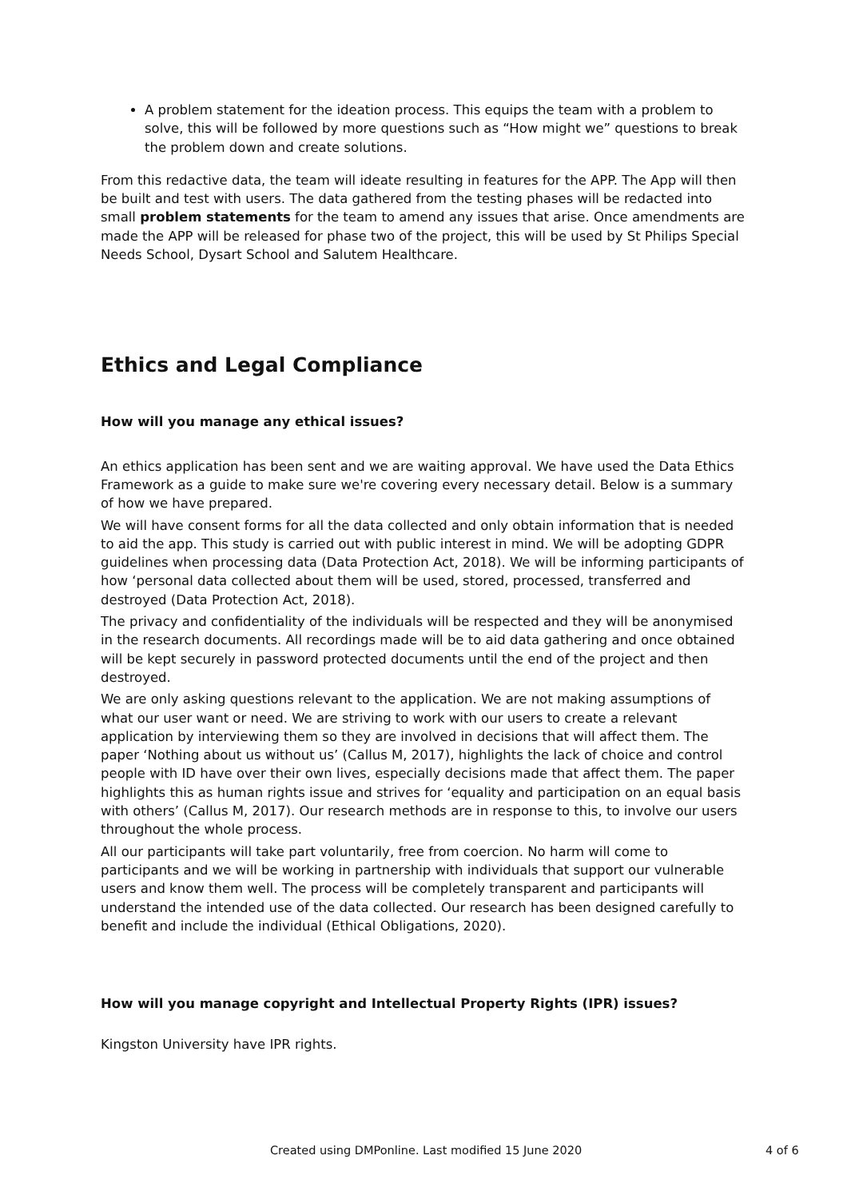A problem statement for the ideation process. This equips the team with a problem to solve, this will be followed by more questions such as “How might we” questions to break the problem down and create solutions.
From this redactive data, the team will ideate resulting in features for the APP. The App will then be built and test with users. The data gathered from the testing phases will be redacted into small problem statements for the team to amend any issues that arise. Once amendments are made the APP will be released for phase two of the project, this will be used by St Philips Special Needs School, Dysart School and Salutem Healthcare.
Ethics and Legal Compliance
How will you manage any ethical issues?
An ethics application has been sent and we are waiting approval. We have used the Data Ethics Framework as a guide to make sure we're covering every necessary detail. Below is a summary of how we have prepared.
We will have consent forms for all the data collected and only obtain information that is needed to aid the app. This study is carried out with public interest in mind. We will be adopting GDPR guidelines when processing data (Data Protection Act, 2018). We will be informing participants of how ‘personal data collected about them will be used, stored, processed, transferred and destroyed (Data Protection Act, 2018).
The privacy and confidentiality of the individuals will be respected and they will be anonymised in the research documents. All recordings made will be to aid data gathering and once obtained will be kept securely in password protected documents until the end of the project and then destroyed.
We are only asking questions relevant to the application. We are not making assumptions of what our user want or need. We are striving to work with our users to create a relevant application by interviewing them so they are involved in decisions that will affect them. The paper ‘Nothing about us without us’ (Callus M, 2017), highlights the lack of choice and control people with ID have over their own lives, especially decisions made that affect them. The paper highlights this as human rights issue and strives for ‘equality and participation on an equal basis with others’ (Callus M, 2017). Our research methods are in response to this, to involve our users throughout the whole process.
All our participants will take part voluntarily, free from coercion. No harm will come to participants and we will be working in partnership with individuals that support our vulnerable users and know them well. The process will be completely transparent and participants will understand the intended use of the data collected. Our research has been designed carefully to benefit and include the individual (Ethical Obligations, 2020).
How will you manage copyright and Intellectual Property Rights (IPR) issues?
Kingston University have IPR rights.
Created using DMPonline. Last modified 15 June 2020 4 of 6